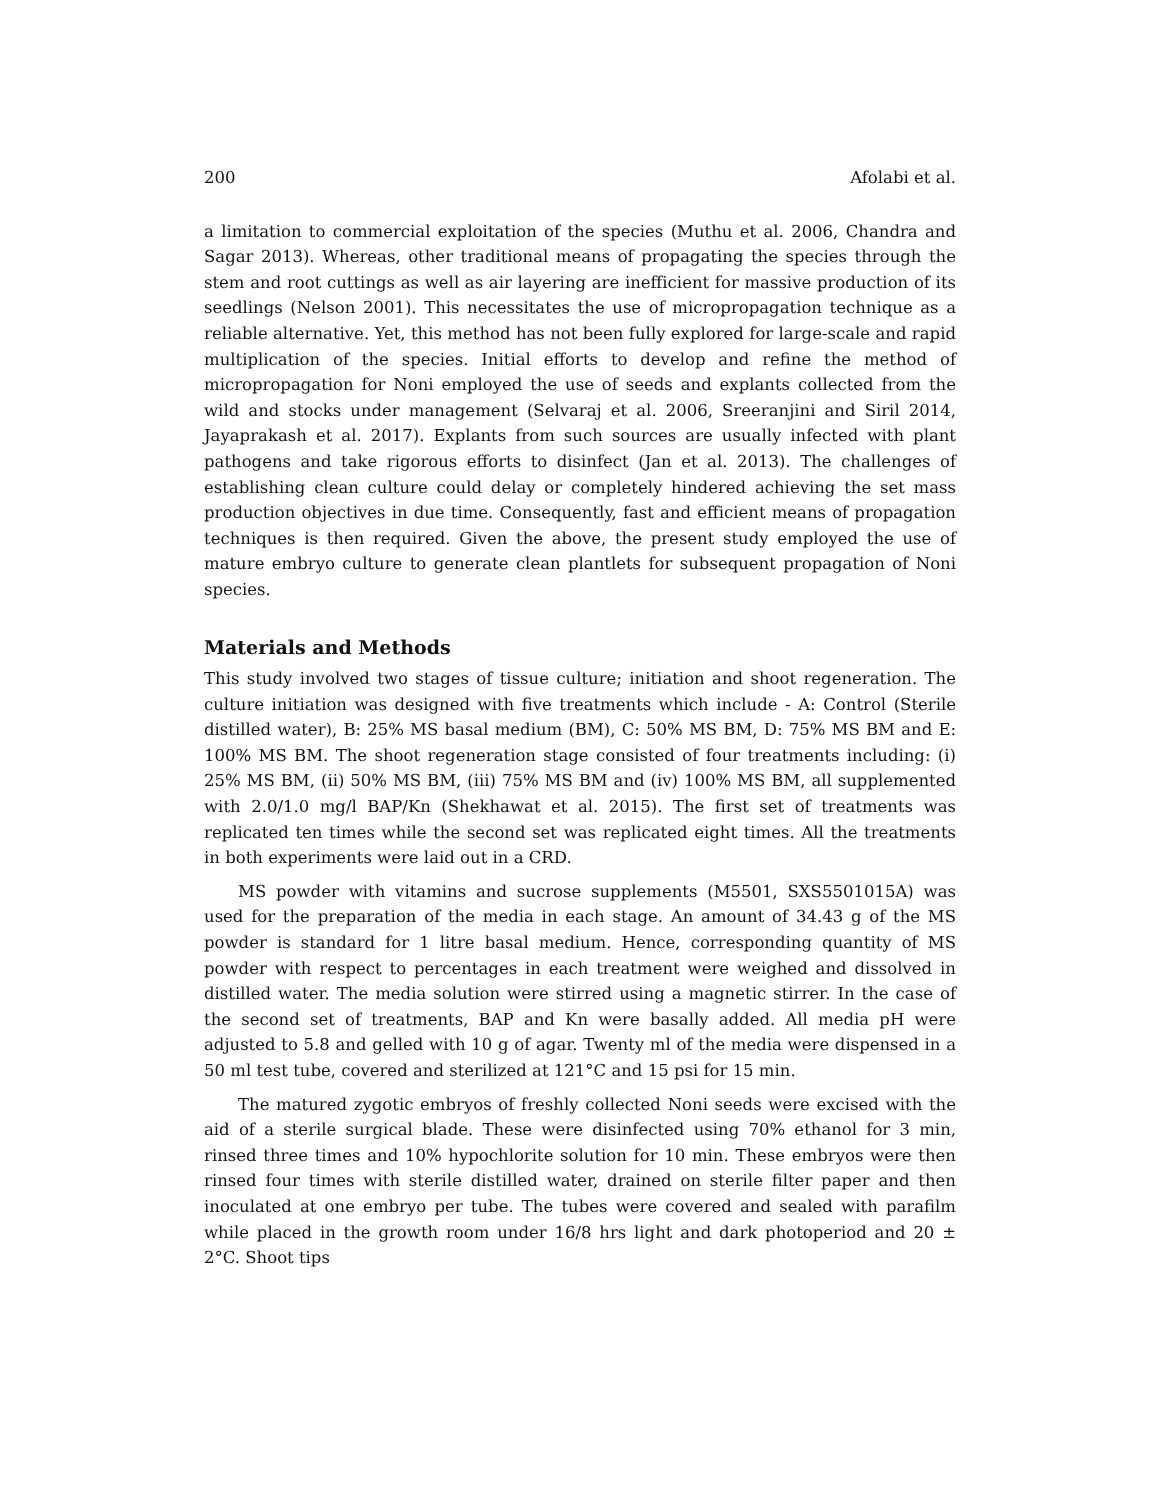200 Afolabi et al.
a limitation to commercial exploitation of the species (Muthu et al. 2006, Chandra and Sagar 2013). Whereas, other traditional means of propagating the species through the stem and root cuttings as well as air layering are inefficient for massive production of its seedlings (Nelson 2001). This necessitates the use of micropropagation technique as a reliable alternative. Yet, this method has not been fully explored for large-scale and rapid multiplication of the species. Initial efforts to develop and refine the method of micropropagation for Noni employed the use of seeds and explants collected from the wild and stocks under management (Selvaraj et al. 2006, Sreeranjini and Siril 2014, Jayaprakash et al. 2017). Explants from such sources are usually infected with plant pathogens and take rigorous efforts to disinfect (Jan et al. 2013). The challenges of establishing clean culture could delay or completely hindered achieving the set mass production objectives in due time. Consequently, fast and efficient means of propagation techniques is then required. Given the above, the present study employed the use of mature embryo culture to generate clean plantlets for subsequent propagation of Noni species.
Materials and Methods
This study involved two stages of tissue culture; initiation and shoot regeneration. The culture initiation was designed with five treatments which include - A: Control (Sterile distilled water), B: 25% MS basal medium (BM), C: 50% MS BM, D: 75% MS BM and E: 100% MS BM. The shoot regeneration stage consisted of four treatments including: (i) 25% MS BM, (ii) 50% MS BM, (iii) 75% MS BM and (iv) 100% MS BM, all supplemented with 2.0/1.0 mg/l BAP/Kn (Shekhawat et al. 2015). The first set of treatments was replicated ten times while the second set was replicated eight times. All the treatments in both experiments were laid out in a CRD.
MS powder with vitamins and sucrose supplements (M5501, SXS5501015A) was used for the preparation of the media in each stage. An amount of 34.43 g of the MS powder is standard for 1 litre basal medium. Hence, corresponding quantity of MS powder with respect to percentages in each treatment were weighed and dissolved in distilled water. The media solution were stirred using a magnetic stirrer. In the case of the second set of treatments, BAP and Kn were basally added. All media pH were adjusted to 5.8 and gelled with 10 g of agar. Twenty ml of the media were dispensed in a 50 ml test tube, covered and sterilized at 121°C and 15 psi for 15 min.
The matured zygotic embryos of freshly collected Noni seeds were excised with the aid of a sterile surgical blade. These were disinfected using 70% ethanol for 3 min, rinsed three times and 10% hypochlorite solution for 10 min. These embryos were then rinsed four times with sterile distilled water, drained on sterile filter paper and then inoculated at one embryo per tube. The tubes were covered and sealed with parafilm while placed in the growth room under 16/8 hrs light and dark photoperiod and 20 ± 2°C. Shoot tips